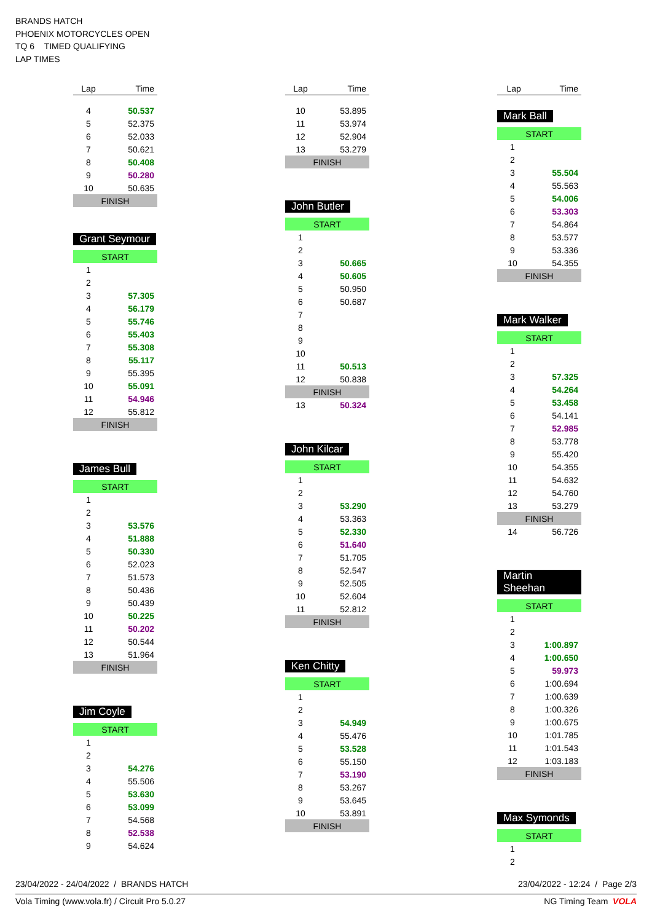BRANDS HATCH
PHOENIX MOTORCYCLES OPEN
TQ 6 TIMED QUALIFYING
LAP TIMES
| Lap | Time |
| --- | --- |
| 4 | 50.537 |
| 5 | 52.375 |
| 6 | 52.033 |
| 7 | 50.621 |
| 8 | 50.408 |
| 9 | 50.280 |
| 10 | 50.635 |
| FINISH | |
Grant Seymour
| START | |
| 1 | |
| 2 | |
| 3 | 57.305 |
| 4 | 56.179 |
| 5 | 55.746 |
| 6 | 55.403 |
| 7 | 55.308 |
| 8 | 55.117 |
| 9 | 55.395 |
| 10 | 55.091 |
| 11 | 54.946 |
| 12 | 55.812 |
| FINISH | |
James Bull
| START | |
| 1 | |
| 2 | |
| 3 | 53.576 |
| 4 | 51.888 |
| 5 | 50.330 |
| 6 | 52.023 |
| 7 | 51.573 |
| 8 | 50.436 |
| 9 | 50.439 |
| 10 | 50.225 |
| 11 | 50.202 |
| 12 | 50.544 |
| 13 | 51.964 |
| FINISH | |
Jim Coyle
| START | |
| 1 | |
| 2 | |
| 3 | 54.276 |
| 4 | 55.506 |
| 5 | 53.630 |
| 6 | 53.099 |
| 7 | 54.568 |
| 8 | 52.538 |
| 9 | 54.624 |
| Lap | Time |
| --- | --- |
| 10 | 53.895 |
| 11 | 53.974 |
| 12 | 52.904 |
| 13 | 53.279 |
| FINISH | |
John Butler
| START | |
| 1 | |
| 2 | |
| 3 | 50.665 |
| 4 | 50.605 |
| 5 | 50.950 |
| 6 | 50.687 |
| 7 | |
| 8 | |
| 9 | |
| 10 | |
| 11 | 50.513 |
| 12 | 50.838 |
| FINISH | |
| 13 | 50.324 |
John Kilcar
| START | |
| 1 | |
| 2 | |
| 3 | 53.290 |
| 4 | 53.363 |
| 5 | 52.330 |
| 6 | 51.640 |
| 7 | 51.705 |
| 8 | 52.547 |
| 9 | 52.505 |
| 10 | 52.604 |
| 11 | 52.812 |
| FINISH | |
Ken Chitty
| START | |
| 1 | |
| 2 | |
| 3 | 54.949 |
| 4 | 55.476 |
| 5 | 53.528 |
| 6 | 55.150 |
| 7 | 53.190 |
| 8 | 53.267 |
| 9 | 53.645 |
| 10 | 53.891 |
| FINISH | |
| Lap | Time |
| --- | --- |
Mark Ball
| START | |
| 1 | |
| 2 | |
| 3 | 55.504 |
| 4 | 55.563 |
| 5 | 54.006 |
| 6 | 53.303 |
| 7 | 54.864 |
| 8 | 53.577 |
| 9 | 53.336 |
| 10 | 54.355 |
| FINISH | |
Mark Walker
| START | |
| 1 | |
| 2 | |
| 3 | 57.325 |
| 4 | 54.264 |
| 5 | 53.458 |
| 6 | 54.141 |
| 7 | 52.985 |
| 8 | 53.778 |
| 9 | 55.420 |
| 10 | 54.355 |
| 11 | 54.632 |
| 12 | 54.760 |
| 13 | 53.279 |
| FINISH | |
| 14 | 56.726 |
Martin Sheehan
| START | |
| 1 | |
| 2 | |
| 3 | 1:00.897 |
| 4 | 1:00.650 |
| 5 | 59.973 |
| 6 | 1:00.694 |
| 7 | 1:00.639 |
| 8 | 1:00.326 |
| 9 | 1:00.675 |
| 10 | 1:01.785 |
| 11 | 1:01.543 |
| 12 | 1:03.183 |
| FINISH | |
Max Symonds
| START | |
| 1 | |
| 2 | |
23/04/2022 - 24/04/2022 / BRANDS HATCH 23/04/2022 - 12:24 / Page 2/3
Vola Timing (www.vola.fr) / Circuit Pro 5.0.27 NG Timing Team VOLA